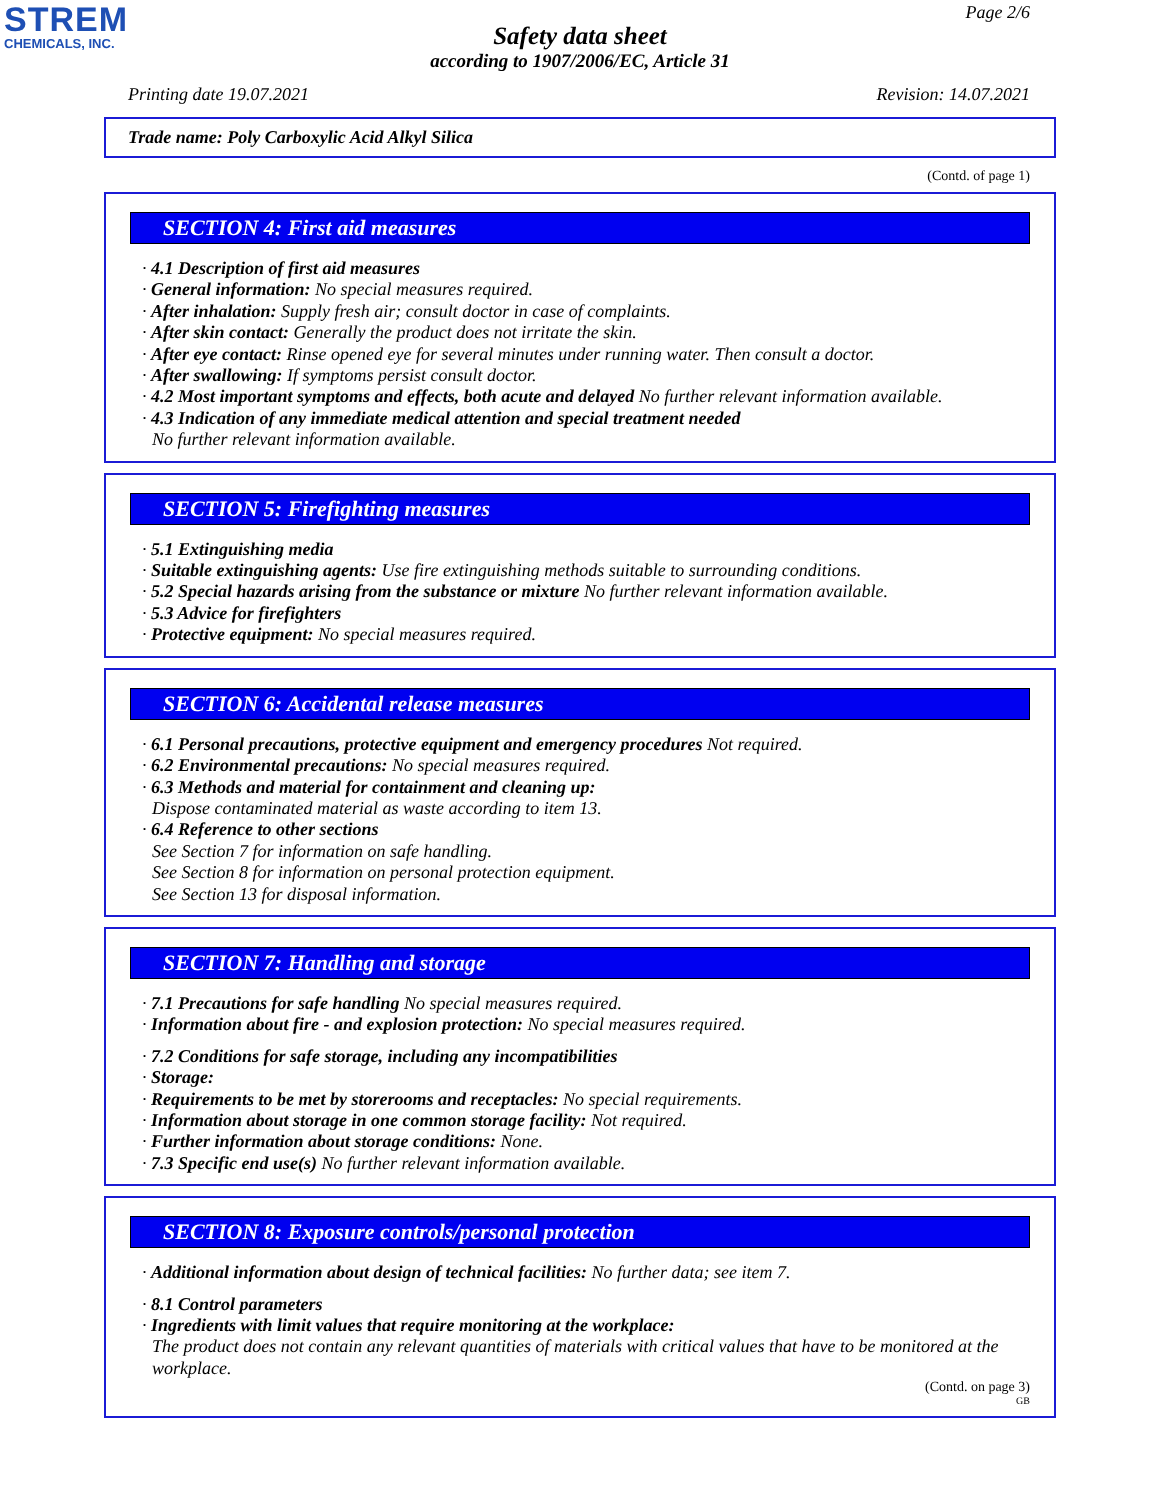STREM
CHEMICALS, INC.
Page 2/6
Safety data sheet
according to 1907/2006/EC, Article 31
Printing date 19.07.2021 Revision: 14.07.2021
Trade name: Poly Carboxylic Acid Alkyl Silica
(Contd. of page 1)
SECTION 4: First aid measures
· 4.1 Description of first aid measures
· General information: No special measures required.
· After inhalation: Supply fresh air; consult doctor in case of complaints.
· After skin contact: Generally the product does not irritate the skin.
· After eye contact: Rinse opened eye for several minutes under running water. Then consult a doctor.
· After swallowing: If symptoms persist consult doctor.
· 4.2 Most important symptoms and effects, both acute and delayed No further relevant information available.
· 4.3 Indication of any immediate medical attention and special treatment needed
No further relevant information available.
SECTION 5: Firefighting measures
· 5.1 Extinguishing media
· Suitable extinguishing agents: Use fire extinguishing methods suitable to surrounding conditions.
· 5.2 Special hazards arising from the substance or mixture No further relevant information available.
· 5.3 Advice for firefighters
· Protective equipment: No special measures required.
SECTION 6: Accidental release measures
· 6.1 Personal precautions, protective equipment and emergency procedures Not required.
· 6.2 Environmental precautions: No special measures required.
· 6.3 Methods and material for containment and cleaning up:
Dispose contaminated material as waste according to item 13.
· 6.4 Reference to other sections
See Section 7 for information on safe handling.
See Section 8 for information on personal protection equipment.
See Section 13 for disposal information.
SECTION 7: Handling and storage
· 7.1 Precautions for safe handling No special measures required.
· Information about fire - and explosion protection: No special measures required.
· 7.2 Conditions for safe storage, including any incompatibilities
· Storage:
· Requirements to be met by storerooms and receptacles: No special requirements.
· Information about storage in one common storage facility: Not required.
· Further information about storage conditions: None.
· 7.3 Specific end use(s) No further relevant information available.
SECTION 8: Exposure controls/personal protection
· Additional information about design of technical facilities: No further data; see item 7.
· 8.1 Control parameters
· Ingredients with limit values that require monitoring at the workplace:
The product does not contain any relevant quantities of materials with critical values that have to be monitored at the workplace.
(Contd. on page 3)
GB